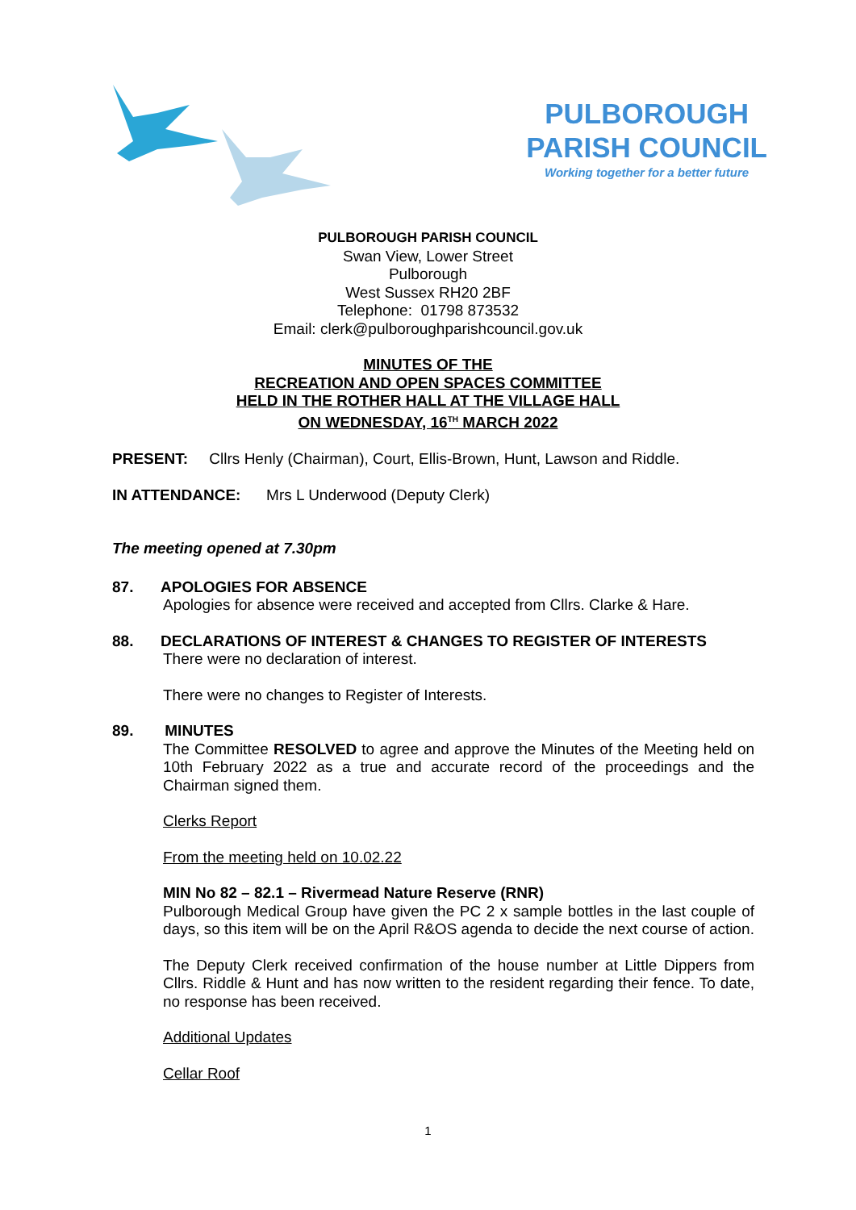PULBOROUGH
PARISH COUNCIL
Working together for a better future
PULBOROUGH PARISH COUNCIL
Swan View, Lower Street
Pulborough
West Sussex RH20 2BF
Telephone: 01798 873532
Email: clerk@pulboroughparishcouncil.gov.uk
MINUTES OF THE
RECREATION AND OPEN SPACES COMMITTEE
HELD IN THE ROTHER HALL AT THE VILLAGE HALL
ON WEDNESDAY, 16<sup>TH</sup> MARCH 2022
PRESENT: Cllrs Henly (Chairman), Court, Ellis-Brown, Hunt, Lawson and Riddle.
IN ATTENDANCE: Mrs L Underwood (Deputy Clerk)
The meeting opened at 7.30pm
87. APOLOGIES FOR ABSENCE
Apologies for absence were received and accepted from Cllrs. Clarke & Hare.
88. DECLARATIONS OF INTEREST & CHANGES TO REGISTER OF INTERESTS
There were no declaration of interest.
There were no changes to Register of Interests.
89. MINUTES
The Committee RESOLVED to agree and approve the Minutes of the Meeting held on 10th February 2022 as a true and accurate record of the proceedings and the Chairman signed them.
Clerks Report
From the meeting held on 10.02.22
MIN No 82 – 82.1 – Rivermead Nature Reserve (RNR)
Pulborough Medical Group have given the PC 2 x sample bottles in the last couple of days, so this item will be on the April R&OS agenda to decide the next course of action.
The Deputy Clerk received confirmation of the house number at Little Dippers from Cllrs. Riddle & Hunt and has now written to the resident regarding their fence. To date, no response has been received.
Additional Updates
Cellar Roof
1